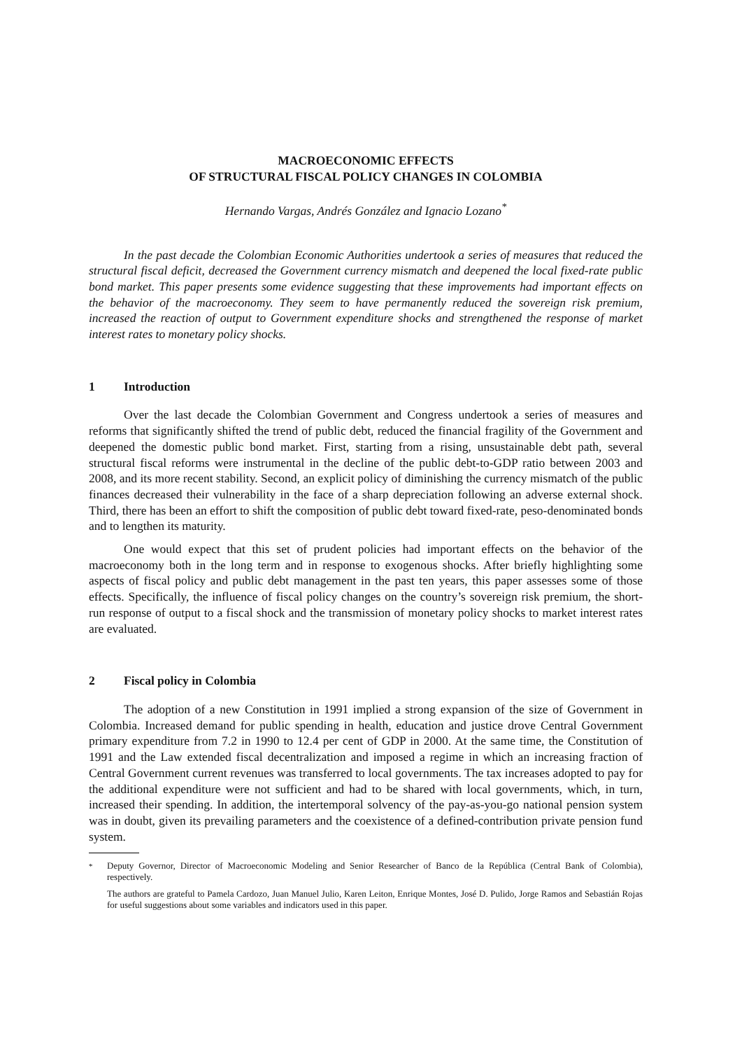MACROECONOMIC EFFECTS
OF STRUCTURAL FISCAL POLICY CHANGES IN COLOMBIA
Hernando Vargas, Andrés González and Ignacio Lozano<sup>*</sup>
In the past decade the Colombian Economic Authorities undertook a series of measures that reduced the structural fiscal deficit, decreased the Government currency mismatch and deepened the local fixed-rate public bond market. This paper presents some evidence suggesting that these improvements had important effects on the behavior of the macroeconomy. They seem to have permanently reduced the sovereign risk premium, increased the reaction of output to Government expenditure shocks and strengthened the response of market interest rates to monetary policy shocks.
1 Introduction
Over the last decade the Colombian Government and Congress undertook a series of measures and reforms that significantly shifted the trend of public debt, reduced the financial fragility of the Government and deepened the domestic public bond market. First, starting from a rising, unsustainable debt path, several structural fiscal reforms were instrumental in the decline of the public debt-to-GDP ratio between 2003 and 2008, and its more recent stability. Second, an explicit policy of diminishing the currency mismatch of the public finances decreased their vulnerability in the face of a sharp depreciation following an adverse external shock. Third, there has been an effort to shift the composition of public debt toward fixed-rate, peso-denominated bonds and to lengthen its maturity.
One would expect that this set of prudent policies had important effects on the behavior of the macroeconomy both in the long term and in response to exogenous shocks. After briefly highlighting some aspects of fiscal policy and public debt management in the past ten years, this paper assesses some of those effects. Specifically, the influence of fiscal policy changes on the country’s sovereign risk premium, the short-run response of output to a fiscal shock and the transmission of monetary policy shocks to market interest rates are evaluated.
2 Fiscal policy in Colombia
The adoption of a new Constitution in 1991 implied a strong expansion of the size of Government in Colombia. Increased demand for public spending in health, education and justice drove Central Government primary expenditure from 7.2 in 1990 to 12.4 per cent of GDP in 2000. At the same time, the Constitution of 1991 and the Law extended fiscal decentralization and imposed a regime in which an increasing fraction of Central Government current revenues was transferred to local governments. The tax increases adopted to pay for the additional expenditure were not sufficient and had to be shared with local governments, which, in turn, increased their spending. In addition, the intertemporal solvency of the pay-as-you-go national pension system was in doubt, given its prevailing parameters and the coexistence of a defined-contribution private pension fund system.
<sup>*</sup>
Deputy Governor, Director of Macroeconomic Modeling and Senior Researcher of Banco de la República (Central Bank of Colombia), respectively.
The authors are grateful to Pamela Cardozo, Juan Manuel Julio, Karen Leiton, Enrique Montes, José D. Pulido, Jorge Ramos and Sebastián Rojas for useful suggestions about some variables and indicators used in this paper.